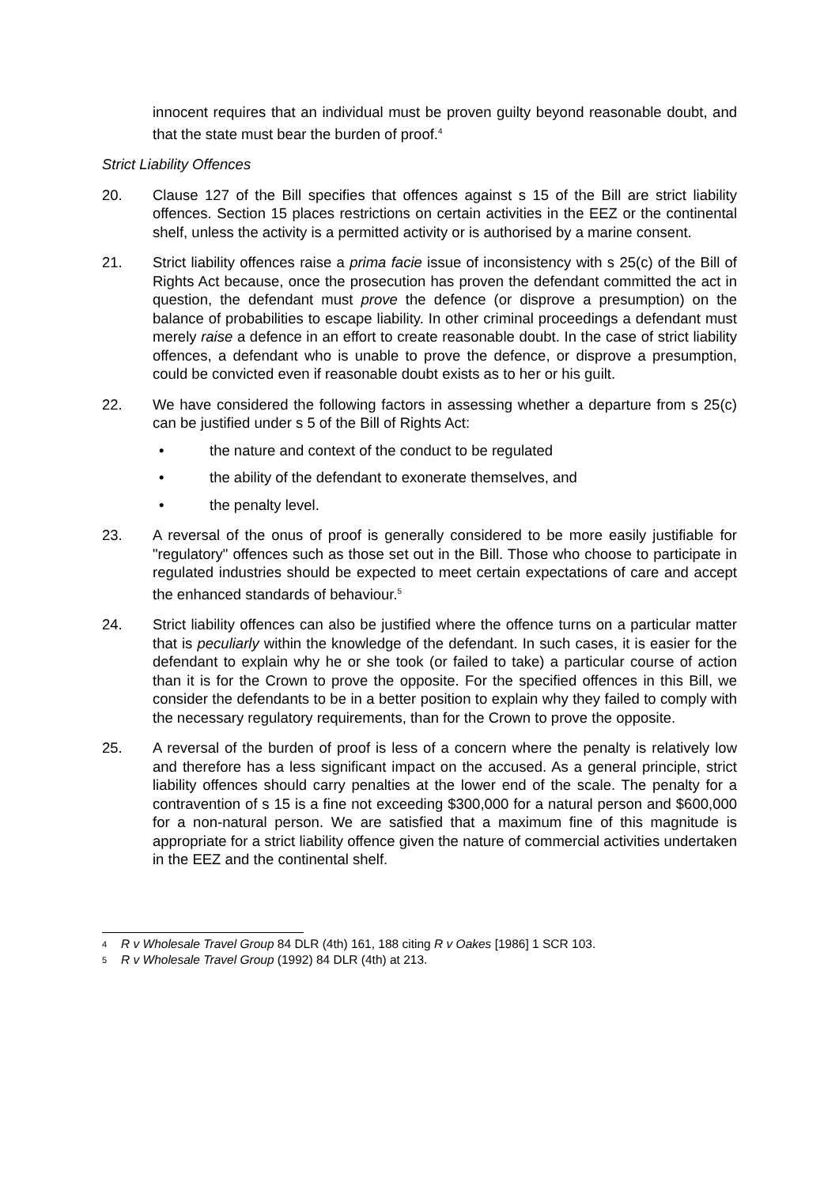innocent requires that an individual must be proven guilty beyond reasonable doubt, and that the state must bear the burden of proof.<sup>4</sup>
Strict Liability Offences
20. Clause 127 of the Bill specifies that offences against s 15 of the Bill are strict liability offences. Section 15 places restrictions on certain activities in the EEZ or the continental shelf, unless the activity is a permitted activity or is authorised by a marine consent.
21. Strict liability offences raise a prima facie issue of inconsistency with s 25(c) of the Bill of Rights Act because, once the prosecution has proven the defendant committed the act in question, the defendant must prove the defence (or disprove a presumption) on the balance of probabilities to escape liability. In other criminal proceedings a defendant must merely raise a defence in an effort to create reasonable doubt. In the case of strict liability offences, a defendant who is unable to prove the defence, or disprove a presumption, could be convicted even if reasonable doubt exists as to her or his guilt.
22. We have considered the following factors in assessing whether a departure from s 25(c) can be justified under s 5 of the Bill of Rights Act:
• the nature and context of the conduct to be regulated
• the ability of the defendant to exonerate themselves, and
• the penalty level.
23. A reversal of the onus of proof is generally considered to be more easily justifiable for "regulatory" offences such as those set out in the Bill. Those who choose to participate in regulated industries should be expected to meet certain expectations of care and accept the enhanced standards of behaviour.<sup>5</sup>
24. Strict liability offences can also be justified where the offence turns on a particular matter that is peculiarly within the knowledge of the defendant. In such cases, it is easier for the defendant to explain why he or she took (or failed to take) a particular course of action than it is for the Crown to prove the opposite. For the specified offences in this Bill, we consider the defendants to be in a better position to explain why they failed to comply with the necessary regulatory requirements, than for the Crown to prove the opposite.
25. A reversal of the burden of proof is less of a concern where the penalty is relatively low and therefore has a less significant impact on the accused. As a general principle, strict liability offences should carry penalties at the lower end of the scale. The penalty for a contravention of s 15 is a fine not exceeding $300,000 for a natural person and $600,000 for a non-natural person. We are satisfied that a maximum fine of this magnitude is appropriate for a strict liability offence given the nature of commercial activities undertaken in the EEZ and the continental shelf.
4 R v Wholesale Travel Group 84 DLR (4th) 161, 188 citing R v Oakes [1986] 1 SCR 103.
5 R v Wholesale Travel Group (1992) 84 DLR (4th) at 213.